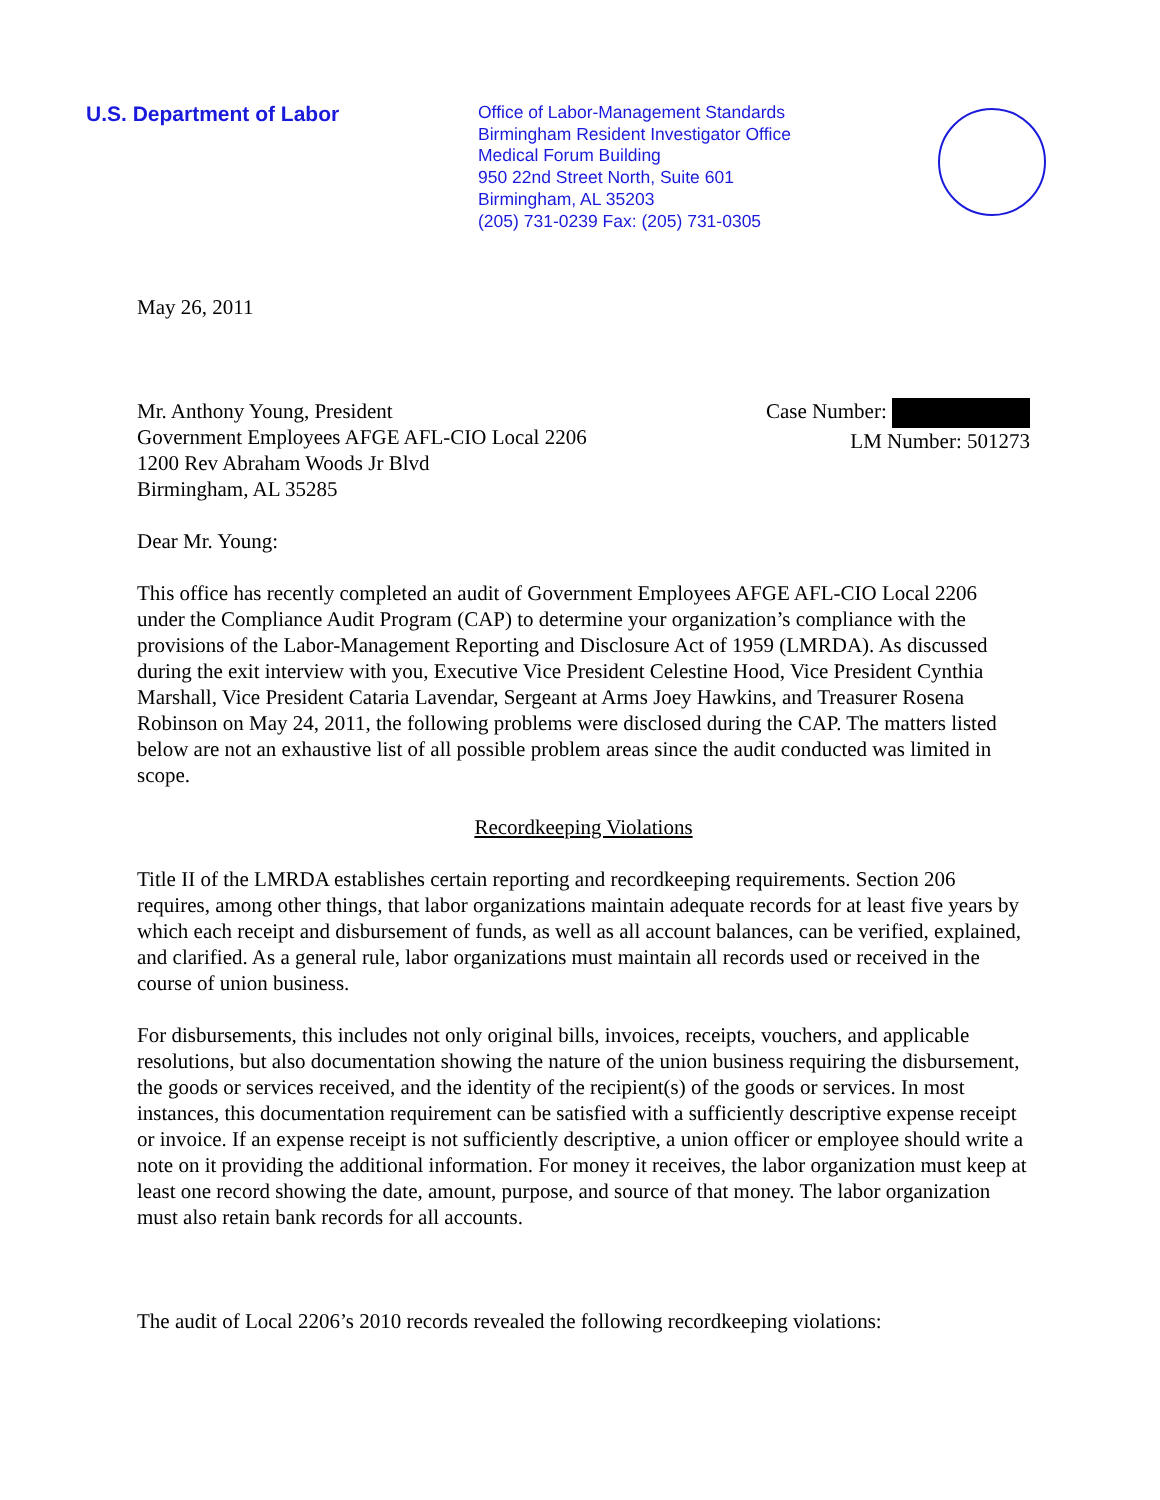U.S. Department of Labor
Office of Labor-Management Standards
Birmingham Resident Investigator Office
Medical Forum Building
950 22nd Street North, Suite 601
Birmingham, AL 35203
(205) 731-0239 Fax: (205) 731-0305
May 26, 2011
Mr. Anthony Young, President
Government Employees AFGE AFL-CIO Local 2206
1200 Rev Abraham Woods Jr Blvd
Birmingham, AL 35285
Case Number:
LM Number: 501273
Dear Mr. Young:
This office has recently completed an audit of Government Employees AFGE AFL-CIO Local 2206 under the Compliance Audit Program (CAP) to determine your organization’s compliance with the provisions of the Labor-Management Reporting and Disclosure Act of 1959 (LMRDA). As discussed during the exit interview with you, Executive Vice President Celestine Hood, Vice President Cynthia Marshall, Vice President Cataria Lavendar, Sergeant at Arms Joey Hawkins, and Treasurer Rosena Robinson on May 24, 2011, the following problems were disclosed during the CAP. The matters listed below are not an exhaustive list of all possible problem areas since the audit conducted was limited in scope.
Recordkeeping Violations
Title II of the LMRDA establishes certain reporting and recordkeeping requirements. Section 206 requires, among other things, that labor organizations maintain adequate records for at least five years by which each receipt and disbursement of funds, as well as all account balances, can be verified, explained, and clarified. As a general rule, labor organizations must maintain all records used or received in the course of union business.
For disbursements, this includes not only original bills, invoices, receipts, vouchers, and applicable resolutions, but also documentation showing the nature of the union business requiring the disbursement, the goods or services received, and the identity of the recipient(s) of the goods or services. In most instances, this documentation requirement can be satisfied with a sufficiently descriptive expense receipt or invoice. If an expense receipt is not sufficiently descriptive, a union officer or employee should write a note on it providing the additional information. For money it receives, the labor organization must keep at least one record showing the date, amount, purpose, and source of that money. The labor organization must also retain bank records for all accounts.
The audit of Local 2206’s 2010 records revealed the following recordkeeping violations: